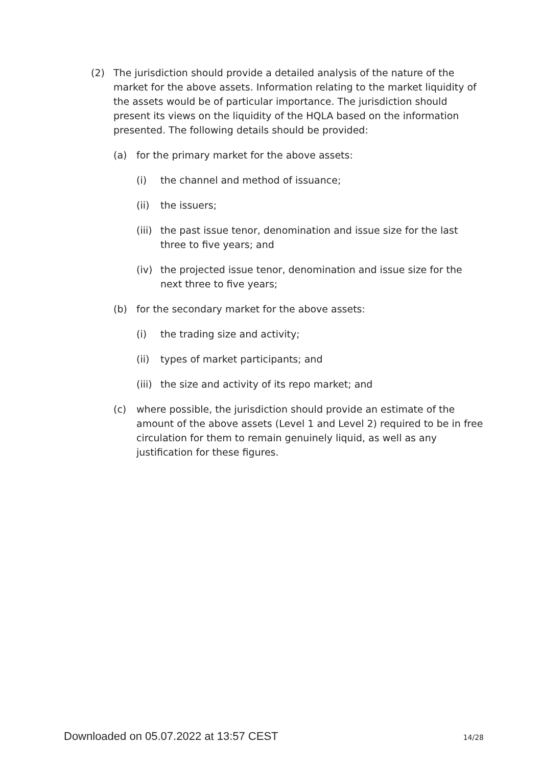(2) The jurisdiction should provide a detailed analysis of the nature of the market for the above assets. Information relating to the market liquidity of the assets would be of particular importance. The jurisdiction should present its views on the liquidity of the HQLA based on the information presented. The following details should be provided:
(a) for the primary market for the above assets:
(i) the channel and method of issuance;
(ii) the issuers;
(iii) the past issue tenor, denomination and issue size for the last three to five years; and
(iv) the projected issue tenor, denomination and issue size for the next three to five years;
(b) for the secondary market for the above assets:
(i) the trading size and activity;
(ii) types of market participants; and
(iii) the size and activity of its repo market; and
(c) where possible, the jurisdiction should provide an estimate of the amount of the above assets (Level 1 and Level 2) required to be in free circulation for them to remain genuinely liquid, as well as any justification for these figures.
Downloaded on 05.07.2022 at 13:57 CEST 14/28